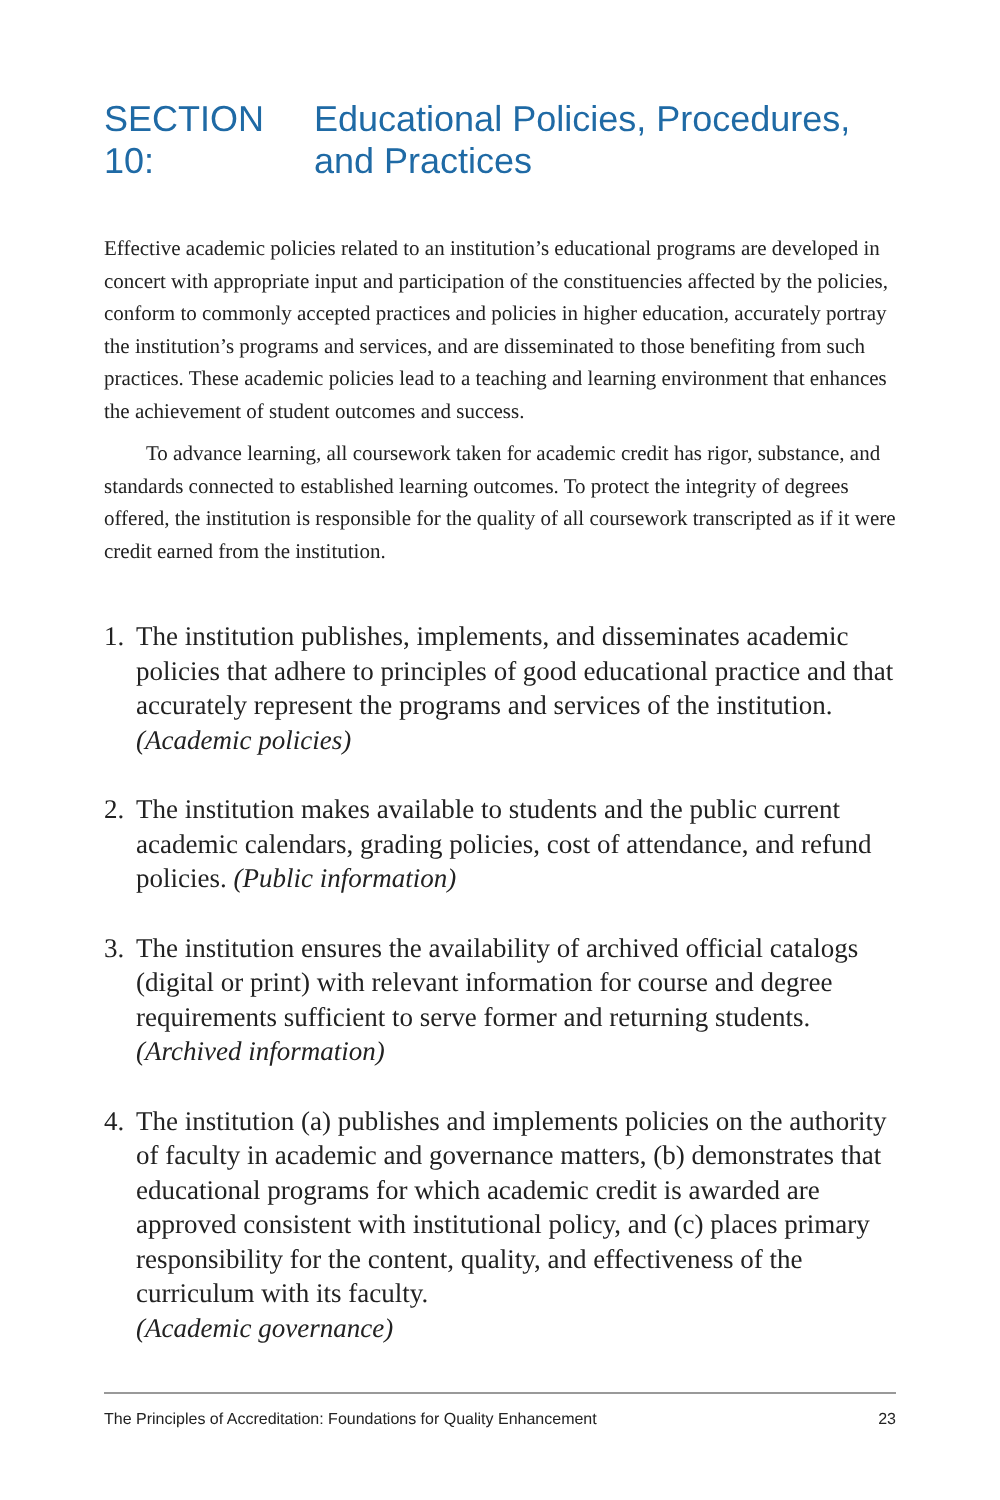SECTION 10: Educational Policies, Procedures, and Practices
Effective academic policies related to an institution’s educational programs are developed in concert with appropriate input and participation of the constituencies affected by the policies, conform to commonly accepted practices and policies in higher education, accurately portray the institution’s programs and services, and are disseminated to those benefiting from such practices. These academic policies lead to a teaching and learning environment that enhances the achievement of student outcomes and success.
To advance learning, all coursework taken for academic credit has rigor, substance, and standards connected to established learning outcomes. To protect the integrity of degrees offered, the institution is responsible for the quality of all coursework transcripted as if it were credit earned from the institution.
1. The institution publishes, implements, and disseminates academic policies that adhere to principles of good educational practice and that accurately represent the programs and services of the institution. (Academic policies)
2. The institution makes available to students and the public current academic calendars, grading policies, cost of attendance, and refund policies. (Public information)
3. The institution ensures the availability of archived official catalogs (digital or print) with relevant information for course and degree requirements sufficient to serve former and returning students. (Archived information)
4. The institution (a) publishes and implements policies on the authority of faculty in academic and governance matters, (b) demonstrates that educational programs for which academic credit is awarded are approved consistent with institutional policy, and (c) places primary responsibility for the content, quality, and effectiveness of the curriculum with its faculty.
(Academic governance)
The Principles of Accreditation: Foundations for Quality Enhancement 23